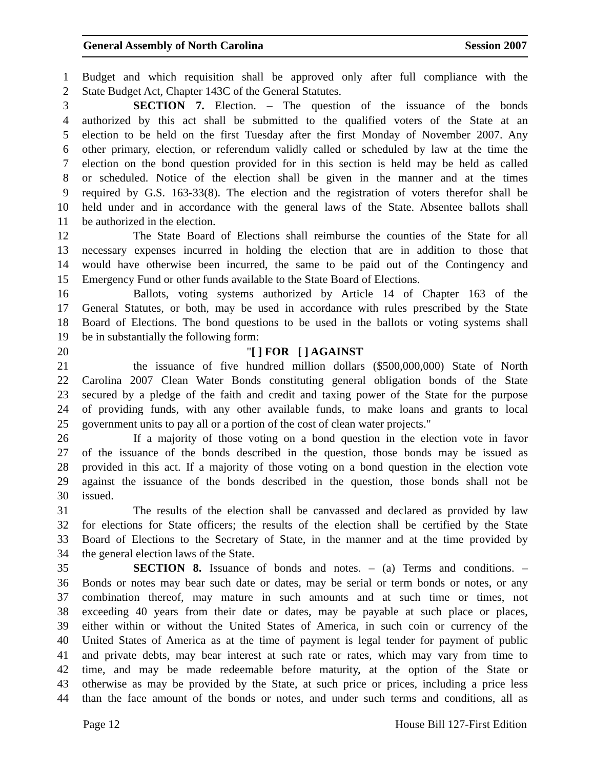General Assembly of North Carolina Session 2007
1 Budget and which requisition shall be approved only after full compliance with the
2 State Budget Act, Chapter 143C of the General Statutes.
3 SECTION 7. Election. – The question of the issuance of the bonds
4 authorized by this act shall be submitted to the qualified voters of the State at an
5 election to be held on the first Tuesday after the first Monday of November 2007. Any
6 other primary, election, or referendum validly called or scheduled by law at the time the
7 election on the bond question provided for in this section is held may be held as called
8 or scheduled. Notice of the election shall be given in the manner and at the times
9 required by G.S. 163-33(8). The election and the registration of voters therefor shall be
10 held under and in accordance with the general laws of the State. Absentee ballots shall
11 be authorized in the election.
12 The State Board of Elections shall reimburse the counties of the State for all
13 necessary expenses incurred in holding the election that are in addition to those that
14 would have otherwise been incurred, the same to be paid out of the Contingency and
15 Emergency Fund or other funds available to the State Board of Elections.
16 Ballots, voting systems authorized by Article 14 of Chapter 163 of the
17 General Statutes, or both, may be used in accordance with rules prescribed by the State
18 Board of Elections. The bond questions to be used in the ballots or voting systems shall
19 be in substantially the following form:
20 "[ ] FOR [ ] AGAINST
21 the issuance of five hundred million dollars ($500,000,000) State of North
22 Carolina 2007 Clean Water Bonds constituting general obligation bonds of the State
23 secured by a pledge of the faith and credit and taxing power of the State for the purpose
24 of providing funds, with any other available funds, to make loans and grants to local
25 government units to pay all or a portion of the cost of clean water projects."
26 If a majority of those voting on a bond question in the election vote in favor
27 of the issuance of the bonds described in the question, those bonds may be issued as
28 provided in this act. If a majority of those voting on a bond question in the election vote
29 against the issuance of the bonds described in the question, those bonds shall not be
30 issued.
31 The results of the election shall be canvassed and declared as provided by law
32 for elections for State officers; the results of the election shall be certified by the State
33 Board of Elections to the Secretary of State, in the manner and at the time provided by
34 the general election laws of the State.
35 SECTION 8. Issuance of bonds and notes. – (a) Terms and conditions. –
36 Bonds or notes may bear such date or dates, may be serial or term bonds or notes, or any
37 combination thereof, may mature in such amounts and at such time or times, not
38 exceeding 40 years from their date or dates, may be payable at such place or places,
39 either within or without the United States of America, in such coin or currency of the
40 United States of America as at the time of payment is legal tender for payment of public
41 and private debts, may bear interest at such rate or rates, which may vary from time to
42 time, and may be made redeemable before maturity, at the option of the State or
43 otherwise as may be provided by the State, at such price or prices, including a price less
44 than the face amount of the bonds or notes, and under such terms and conditions, all as
Page 12 House Bill 127-First Edition